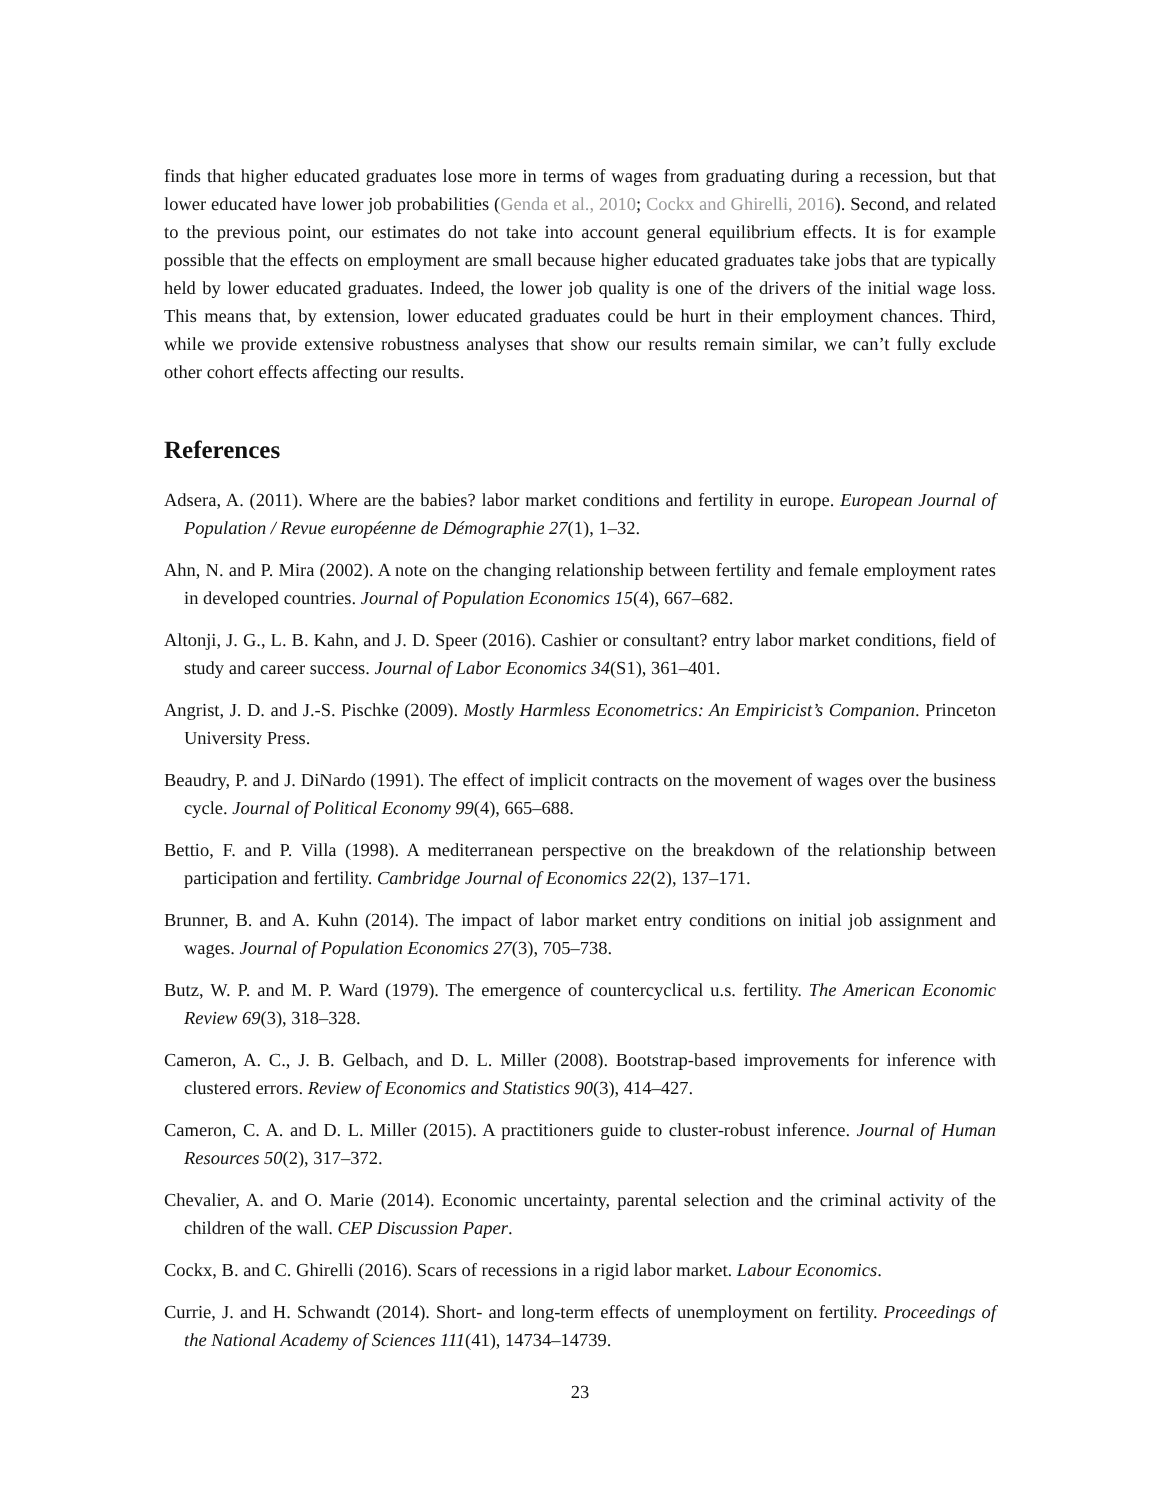finds that higher educated graduates lose more in terms of wages from graduating during a recession, but that lower educated have lower job probabilities (Genda et al., 2010; Cockx and Ghirelli, 2016). Second, and related to the previous point, our estimates do not take into account general equilibrium effects. It is for example possible that the effects on employment are small because higher educated graduates take jobs that are typically held by lower educated graduates. Indeed, the lower job quality is one of the drivers of the initial wage loss. This means that, by extension, lower educated graduates could be hurt in their employment chances. Third, while we provide extensive robustness analyses that show our results remain similar, we can’t fully exclude other cohort effects affecting our results.
References
Adsera, A. (2011). Where are the babies? labor market conditions and fertility in europe. European Journal of Population / Revue européenne de Démographie 27(1), 1–32.
Ahn, N. and P. Mira (2002). A note on the changing relationship between fertility and female employment rates in developed countries. Journal of Population Economics 15(4), 667–682.
Altonji, J. G., L. B. Kahn, and J. D. Speer (2016). Cashier or consultant? entry labor market conditions, field of study and career success. Journal of Labor Economics 34(S1), 361–401.
Angrist, J. D. and J.-S. Pischke (2009). Mostly Harmless Econometrics: An Empiricist’s Companion. Princeton University Press.
Beaudry, P. and J. DiNardo (1991). The effect of implicit contracts on the movement of wages over the business cycle. Journal of Political Economy 99(4), 665–688.
Bettio, F. and P. Villa (1998). A mediterranean perspective on the breakdown of the relationship between participation and fertility. Cambridge Journal of Economics 22(2), 137–171.
Brunner, B. and A. Kuhn (2014). The impact of labor market entry conditions on initial job assignment and wages. Journal of Population Economics 27(3), 705–738.
Butz, W. P. and M. P. Ward (1979). The emergence of countercyclical u.s. fertility. The American Economic Review 69(3), 318–328.
Cameron, A. C., J. B. Gelbach, and D. L. Miller (2008). Bootstrap-based improvements for inference with clustered errors. Review of Economics and Statistics 90(3), 414–427.
Cameron, C. A. and D. L. Miller (2015). A practitioners guide to cluster-robust inference. Journal of Human Resources 50(2), 317–372.
Chevalier, A. and O. Marie (2014). Economic uncertainty, parental selection and the criminal activity of the children of the wall. CEP Discussion Paper.
Cockx, B. and C. Ghirelli (2016). Scars of recessions in a rigid labor market. Labour Economics.
Currie, J. and H. Schwandt (2014). Short- and long-term effects of unemployment on fertility. Proceedings of the National Academy of Sciences 111(41), 14734–14739.
23